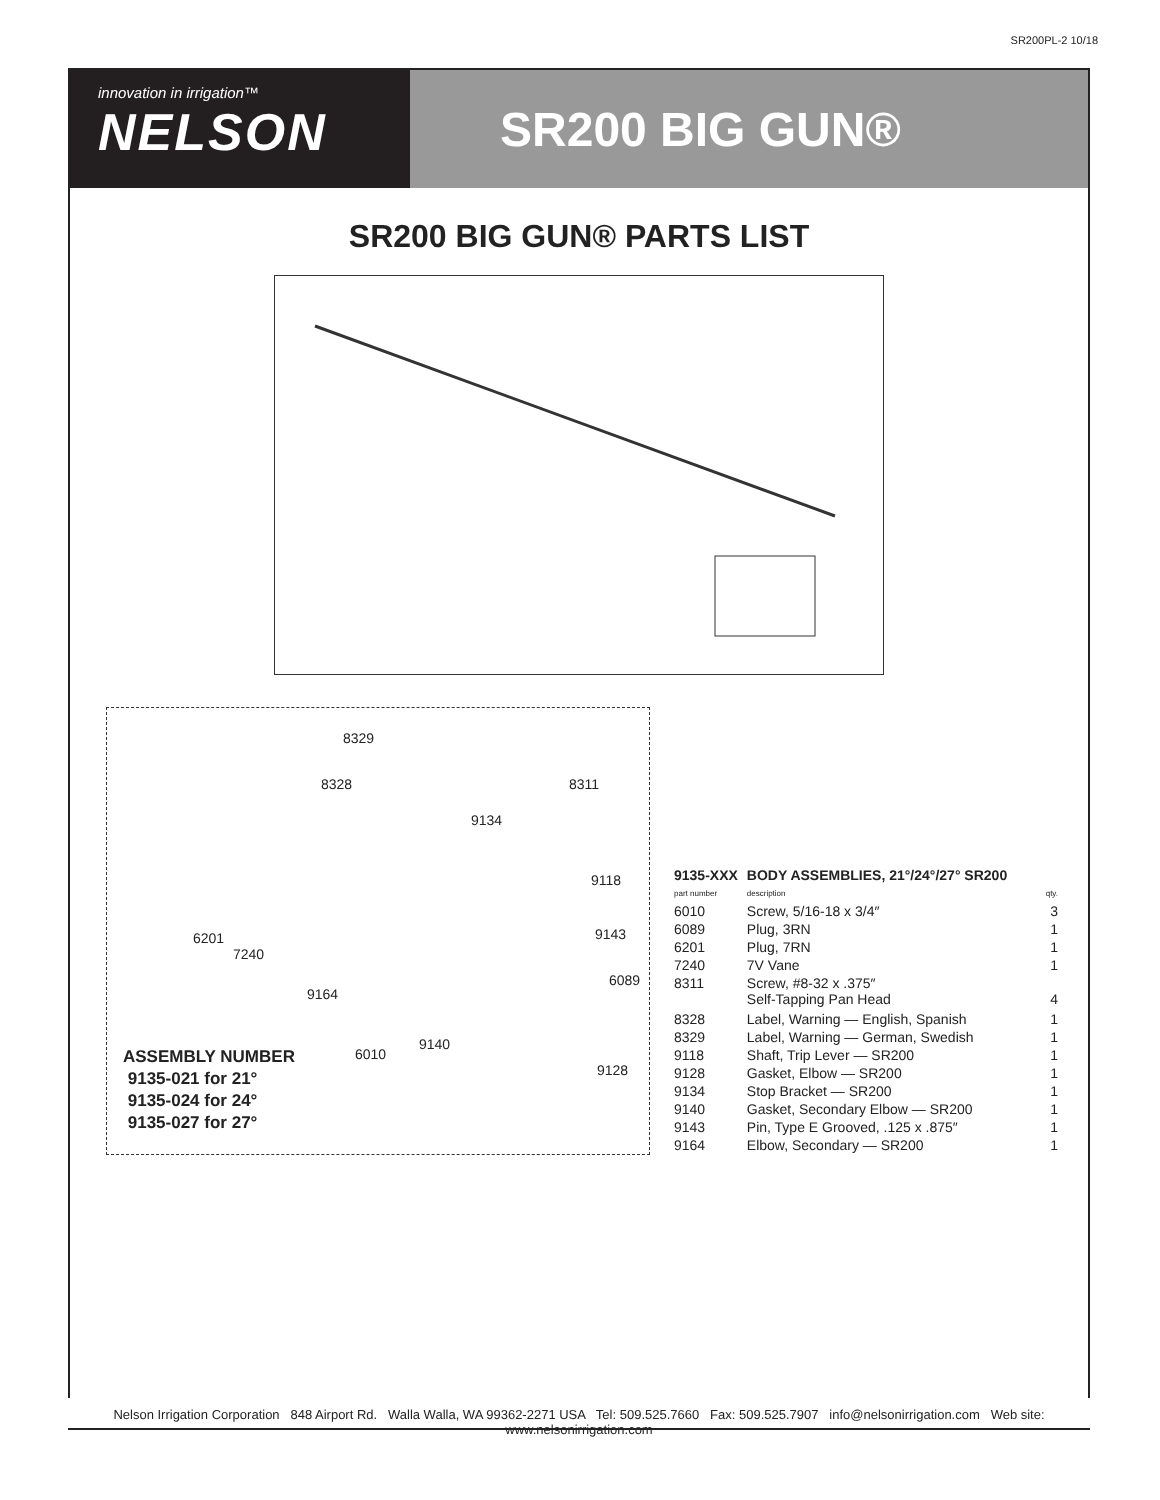SR200PL-2 10/18
innovation in irrigation™
NELSON
SR200 BIG GUN®
SR200 BIG GUN® PARTS LIST
8329
8328 8311
9134
9118
9143
6201
7240
6089
9164
9140
6010
9128
ASSEMBLY NUMBER
9135-021 for 21°
9135-024 for 24°
9135-027 for 27°
| 9135-XXX part number | BODY ASSEMBLIES, 21°/24°/27° SR200 description | qty. |
| --- | --- | --- |
| 6010 | Screw, 5/16-18 x 3/4″ | 3 |
| 6089 | Plug, 3RN | 1 |
| 6201 | Plug, 7RN | 1 |
| 7240 | 7V Vane | 1 |
| 8311 | Screw, #8-32 x .375″ Self-Tapping Pan Head | 4 |
| 8328 | Label, Warning — English, Spanish | 1 |
| 8329 | Label, Warning — German, Swedish | 1 |
| 9118 | Shaft, Trip Lever — SR200 | 1 |
| 9128 | Gasket, Elbow — SR200 | 1 |
| 9134 | Stop Bracket — SR200 | 1 |
| 9140 | Gasket, Secondary Elbow — SR200 | 1 |
| 9143 | Pin, Type E Grooved, .125 x .875″ | 1 |
| 9164 | Elbow, Secondary — SR200 | 1 |
Nelson Irrigation Corporation 848 Airport Rd. Walla Walla, WA 99362-2271 USA Tel: 509.525.7660 Fax: 509.525.7907 info@nelsonirrigation.com Web site: www.nelsonirrigation.com